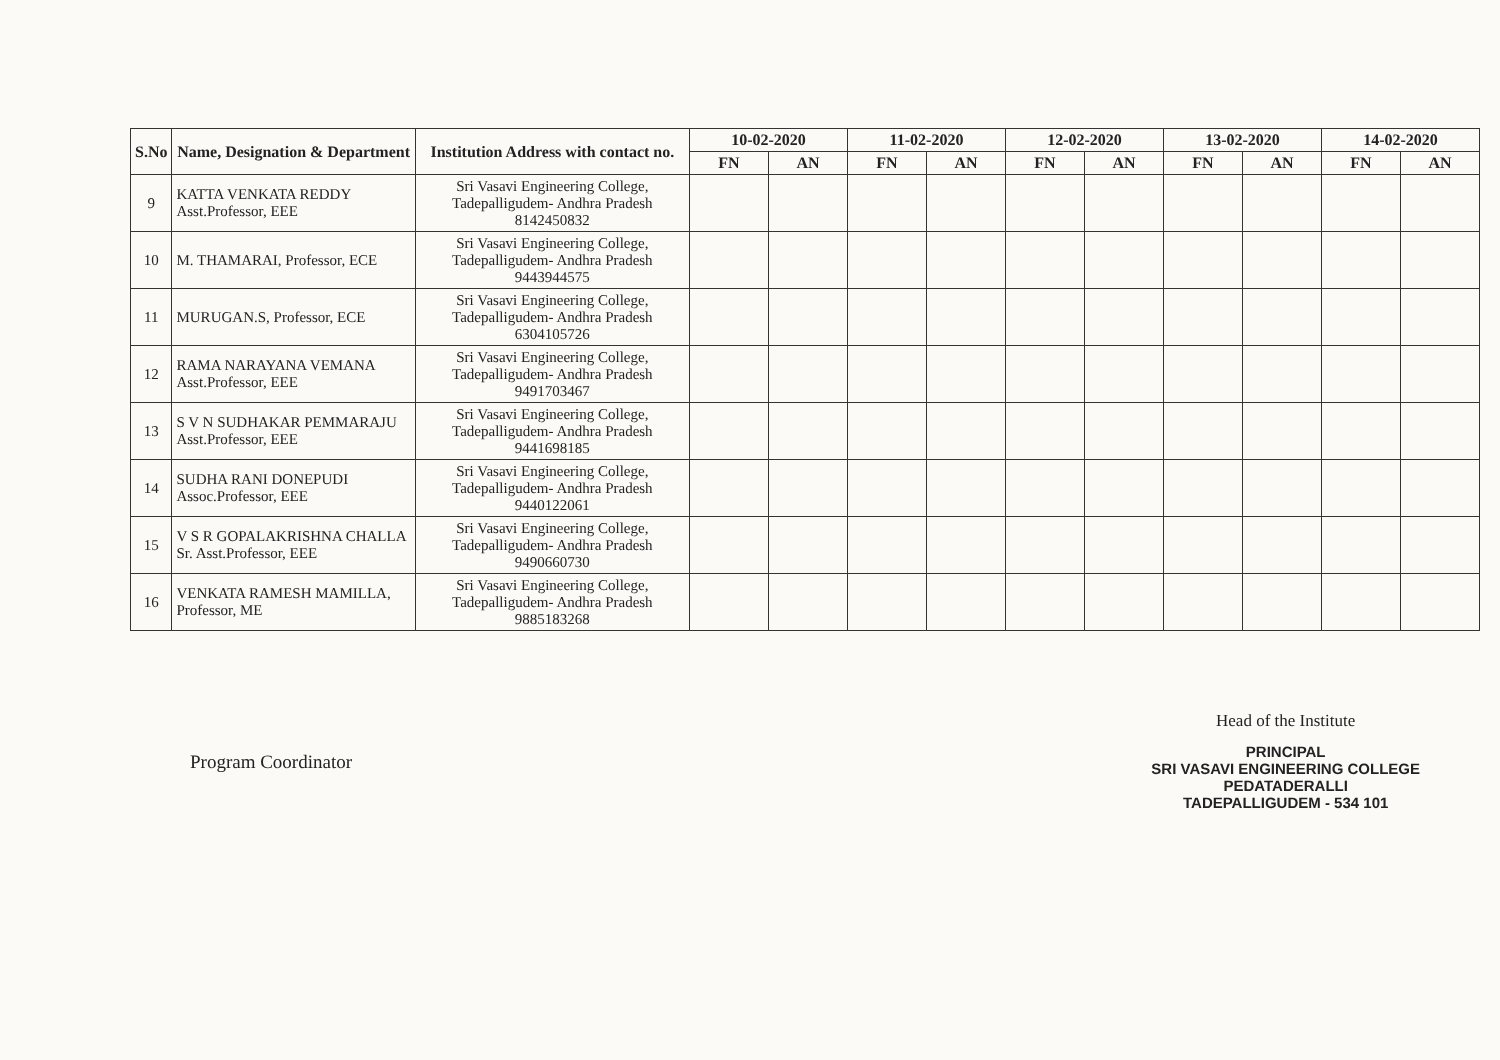| S.No | Name, Designation & Department | Institution Address with contact no. | 10-02-2020 | | 11-02-2020 | | 12-02-2020 | | 13-02-2020 | | 14-02-2020 | |
| --- | --- | --- | --- | --- | --- | --- | --- | --- | --- | --- | --- | --- |
| | | | FN | AN | FN | AN | FN | AN | FN | AN | FN | AN |
| 9 | KATTA VENKATA REDDY Asst.Professor, EEE | Sri Vasavi Engineering College, Tadepalligudem- Andhra Pradesh 8142450832 | | | | | | | | | | |
| 10 | M. THAMARAI, Professor, ECE | Sri Vasavi Engineering College, Tadepalligudem- Andhra Pradesh 9443944575 | | | | | | | | | | |
| 11 | MURUGAN.S, Professor, ECE | Sri Vasavi Engineering College, Tadepalligudem- Andhra Pradesh 6304105726 | | | | | | | | | | |
| 12 | RAMA NARAYANA VEMANA Asst.Professor, EEE | Sri Vasavi Engineering College, Tadepalligudem- Andhra Pradesh 9491703467 | | | | | | | | | | |
| 13 | S V N SUDHAKAR PEMMARAJU Asst.Professor, EEE | Sri Vasavi Engineering College, Tadepalligudem- Andhra Pradesh 9441698185 | | | | | | | | | | |
| 14 | SUDHA RANI DONEPUDI Assoc.Professor, EEE | Sri Vasavi Engineering College, Tadepalligudem- Andhra Pradesh 9440122061 | | | | | | | | | | |
| 15 | V S R GOPALAKRISHNA CHALLA Sr. Asst.Professor, EEE | Sri Vasavi Engineering College, Tadepalligudem- Andhra Pradesh 9490660730 | | | | | | | | | | |
| 16 | VENKATA RAMESH MAMILLA, Professor, ME | Sri Vasavi Engineering College, Tadepalligudem- Andhra Pradesh 9885183268 | | | | | | | | | | |
Program Coordinator
Head of the Institute
PRINCIPAL
SRI VASAVI ENGINEERING COLLEGE
PEDATADERALLI
TADEPALLIGUDEM - 534 101